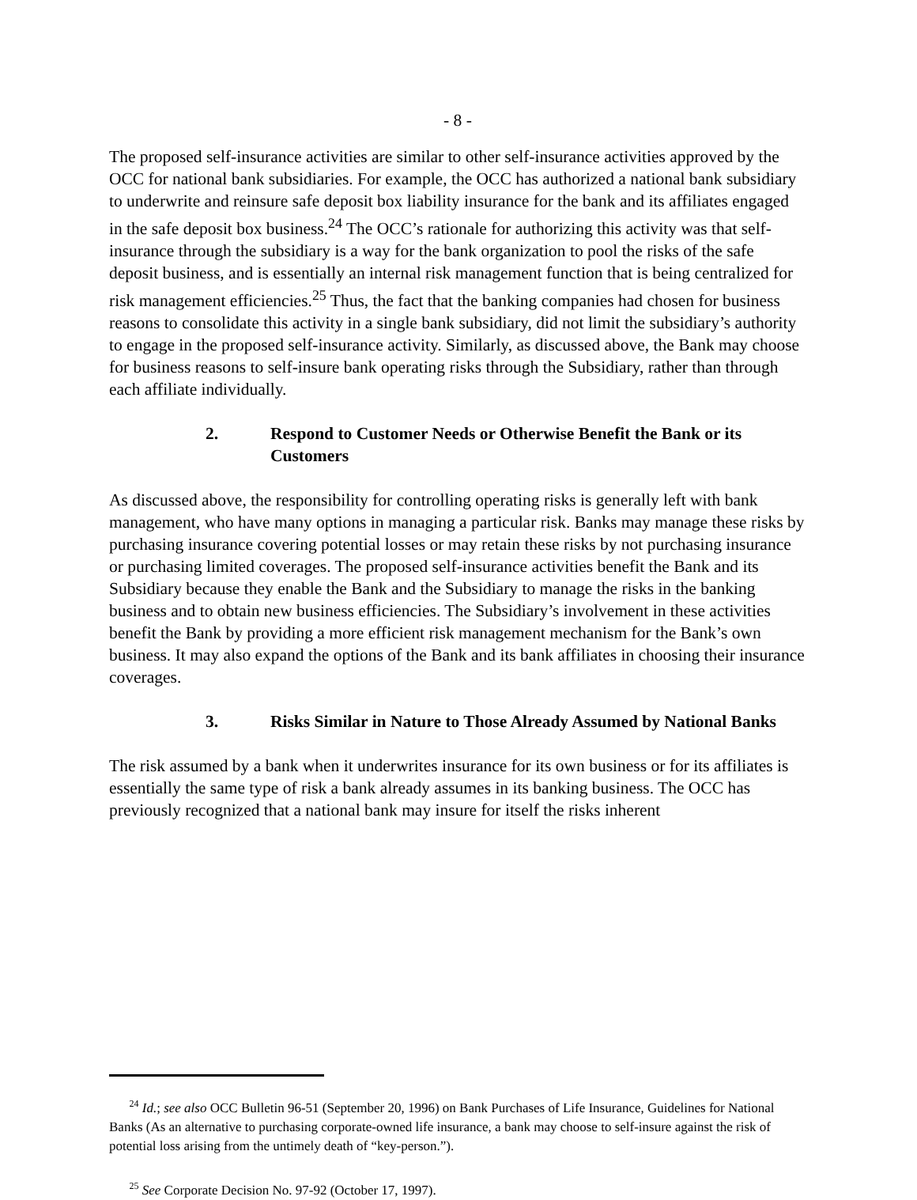- 8 -
The proposed self-insurance activities are similar to other self-insurance activities approved by the OCC for national bank subsidiaries. For example, the OCC has authorized a national bank subsidiary to underwrite and reinsure safe deposit box liability insurance for the bank and its affiliates engaged in the safe deposit box business.<sup>24</sup> The OCC’s rationale for authorizing this activity was that self-insurance through the subsidiary is a way for the bank organization to pool the risks of the safe deposit business, and is essentially an internal risk management function that is being centralized for risk management efficiencies.<sup>25</sup> Thus, the fact that the banking companies had chosen for business reasons to consolidate this activity in a single bank subsidiary, did not limit the subsidiary’s authority to engage in the proposed self-insurance activity. Similarly, as discussed above, the Bank may choose for business reasons to self-insure bank operating risks through the Subsidiary, rather than through each affiliate individually.
2. Respond to Customer Needs or Otherwise Benefit the Bank or its Customers
As discussed above, the responsibility for controlling operating risks is generally left with bank management, who have many options in managing a particular risk. Banks may manage these risks by purchasing insurance covering potential losses or may retain these risks by not purchasing insurance or purchasing limited coverages. The proposed self-insurance activities benefit the Bank and its Subsidiary because they enable the Bank and the Subsidiary to manage the risks in the banking business and to obtain new business efficiencies. The Subsidiary’s involvement in these activities benefit the Bank by providing a more efficient risk management mechanism for the Bank’s own business. It may also expand the options of the Bank and its bank affiliates in choosing their insurance coverages.
3. Risks Similar in Nature to Those Already Assumed by National Banks
The risk assumed by a bank when it underwrites insurance for its own business or for its affiliates is essentially the same type of risk a bank already assumes in its banking business. The OCC has previously recognized that a national bank may insure for itself the risks inherent
<sup>24</sup> Id.; see also OCC Bulletin 96-51 (September 20, 1996) on Bank Purchases of Life Insurance, Guidelines for National Banks (As an alternative to purchasing corporate-owned life insurance, a bank may choose to self-insure against the risk of potential loss arising from the untimely death of “key-person.”).
<sup>25</sup> See Corporate Decision No. 97-92 (October 17, 1997).